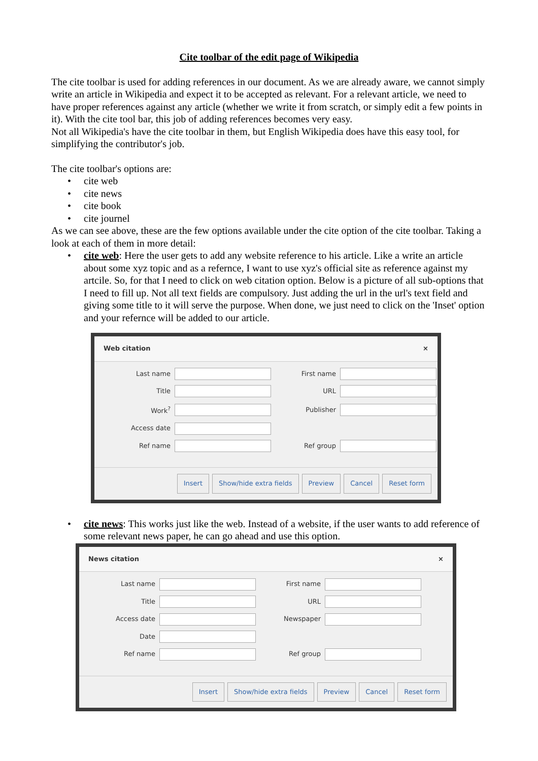Cite toolbar of the edit page of Wikipedia
The cite toolbar is used for adding references in our document. As we are already aware, we cannot simply write an article in Wikipedia and expect it to be accepted as relevant. For a relevant article, we need to have proper references against any article (whether we write it from scratch, or simply edit a few points in it). With the cite tool bar, this job of adding references becomes very easy.
Not all Wikipedia's have the cite toolbar in them, but English Wikipedia does have this easy tool, for simplifying the contributor's job.
The cite toolbar's options are:
• cite web
• cite news
• cite book
• cite journel
As we can see above, these are the few options available under the cite option of the cite toolbar. Taking a look at each of them in more detail:
• cite web: Here the user gets to add any website reference to his article. Like a write an article about some xyz topic and as a refernce, I want to use xyz's official site as reference against my artcile. So, for that I need to click on web citation option. Below is a picture of all sub-options that I need to fill up. Not all text fields are compulsory. Just adding the url in the url's text field and giving some title to it will serve the purpose. When done, we just need to click on the 'Inset' option and your refernce will be added to our article.
Web citation ×
Last name
First name
Title
URL
Work<sup>?</sup>
Publisher
Access date
Ref name
Ref group
Insert Show/hide extra fields Preview Cancel Reset form
• cite news: This works just like the web. Instead of a website, if the user wants to add reference of some relevant news paper, he can go ahead and use this option.
News citation ×
Last name
First name
Title
URL
Access date
Newspaper
Date
Ref name
Ref group
Insert Show/hide extra fields Preview Cancel Reset form